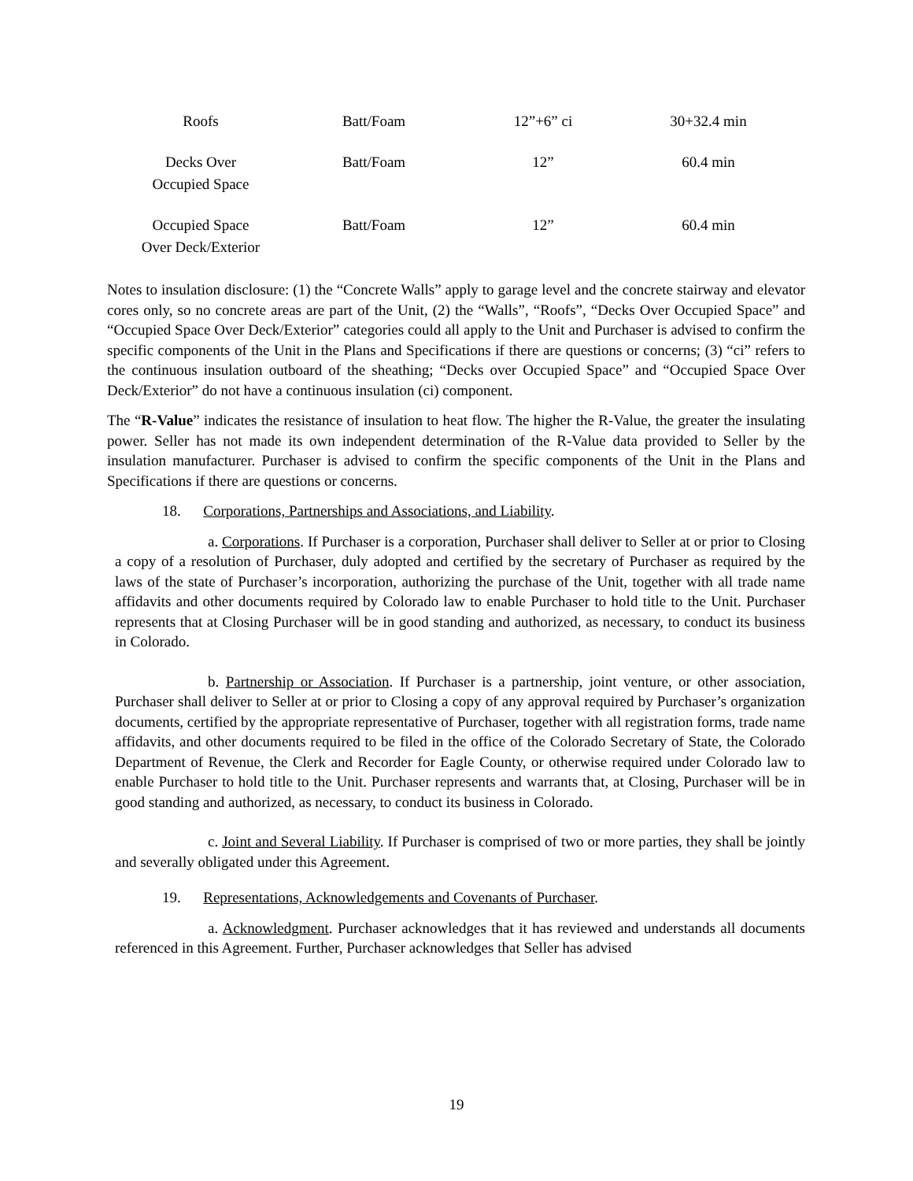| Roofs | Batt/Foam | 12”+6” ci | 30+32.4 min |
| Decks Over Occupied Space | Batt/Foam | 12” | 60.4 min |
| Occupied Space Over Deck/Exterior | Batt/Foam | 12” | 60.4 min |
Notes to insulation disclosure: (1) the “Concrete Walls” apply to garage level and the concrete stairway and elevator cores only, so no concrete areas are part of the Unit, (2) the “Walls”, “Roofs”, “Decks Over Occupied Space” and “Occupied Space Over Deck/Exterior” categories could all apply to the Unit and Purchaser is advised to confirm the specific components of the Unit in the Plans and Specifications if there are questions or concerns; (3) “ci” refers to the continuous insulation outboard of the sheathing; “Decks over Occupied Space” and “Occupied Space Over Deck/Exterior” do not have a continuous insulation (ci) component.
The “R-Value” indicates the resistance of insulation to heat flow. The higher the R-Value, the greater the insulating power. Seller has not made its own independent determination of the R-Value data provided to Seller by the insulation manufacturer. Purchaser is advised to confirm the specific components of the Unit in the Plans and Specifications if there are questions or concerns.
18. Corporations, Partnerships and Associations, and Liability.
a. Corporations. If Purchaser is a corporation, Purchaser shall deliver to Seller at or prior to Closing a copy of a resolution of Purchaser, duly adopted and certified by the secretary of Purchaser as required by the laws of the state of Purchaser’s incorporation, authorizing the purchase of the Unit, together with all trade name affidavits and other documents required by Colorado law to enable Purchaser to hold title to the Unit. Purchaser represents that at Closing Purchaser will be in good standing and authorized, as necessary, to conduct its business in Colorado.
b. Partnership or Association. If Purchaser is a partnership, joint venture, or other association, Purchaser shall deliver to Seller at or prior to Closing a copy of any approval required by Purchaser’s organization documents, certified by the appropriate representative of Purchaser, together with all registration forms, trade name affidavits, and other documents required to be filed in the office of the Colorado Secretary of State, the Colorado Department of Revenue, the Clerk and Recorder for Eagle County, or otherwise required under Colorado law to enable Purchaser to hold title to the Unit. Purchaser represents and warrants that, at Closing, Purchaser will be in good standing and authorized, as necessary, to conduct its business in Colorado.
c. Joint and Several Liability. If Purchaser is comprised of two or more parties, they shall be jointly and severally obligated under this Agreement.
19. Representations, Acknowledgements and Covenants of Purchaser.
a. Acknowledgment. Purchaser acknowledges that it has reviewed and understands all documents referenced in this Agreement. Further, Purchaser acknowledges that Seller has advised
19